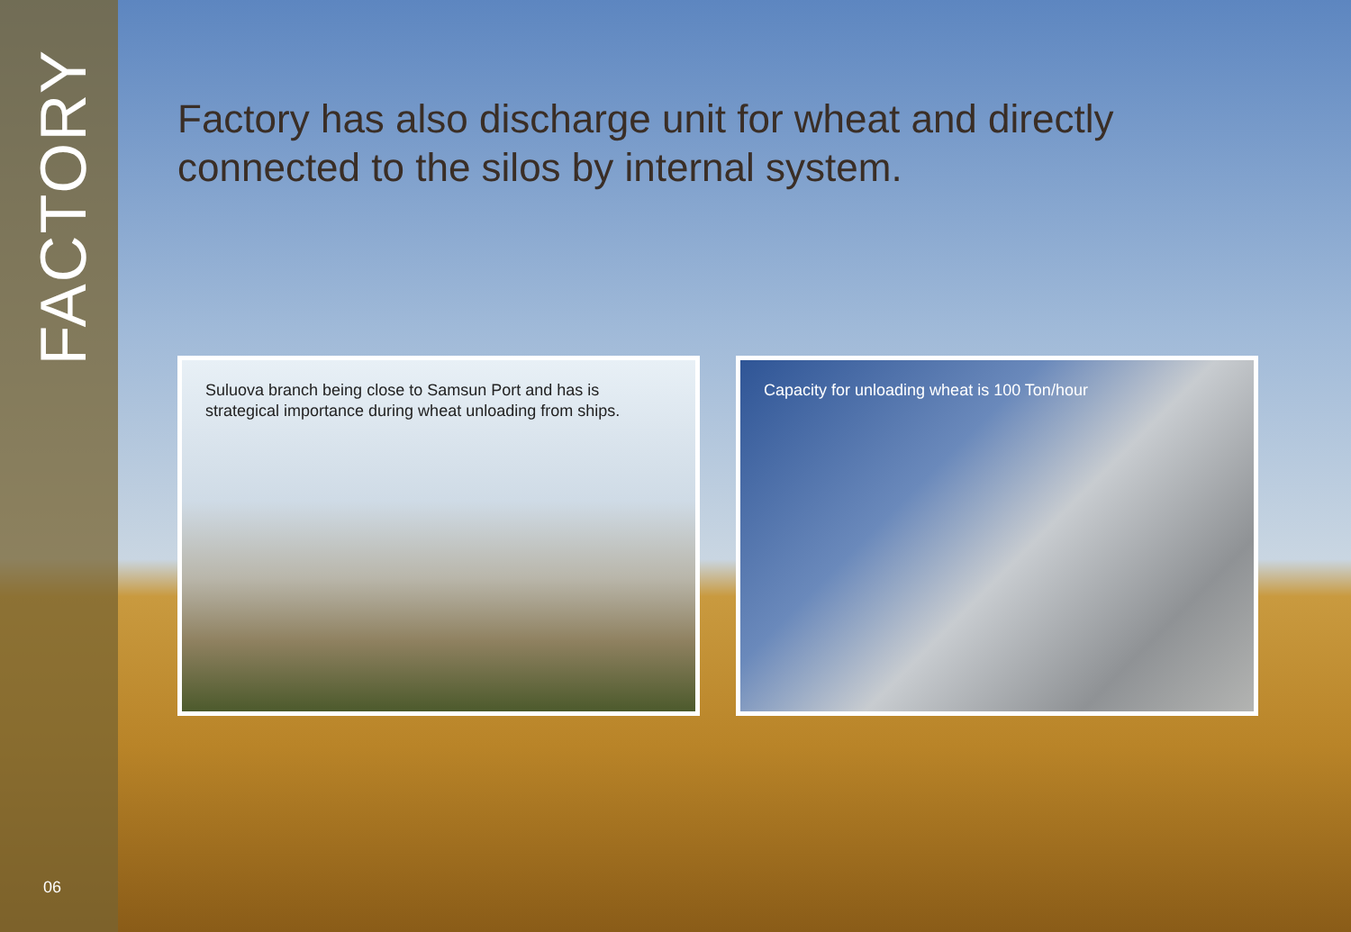FACTORY
Factory has also discharge unit for wheat and directly connected to the silos by internal system.
Suluova branch being close to Samsun Port and has is strategical importance during wheat unloading from ships.
Capacity for unloading wheat is 100 Ton/hour
06